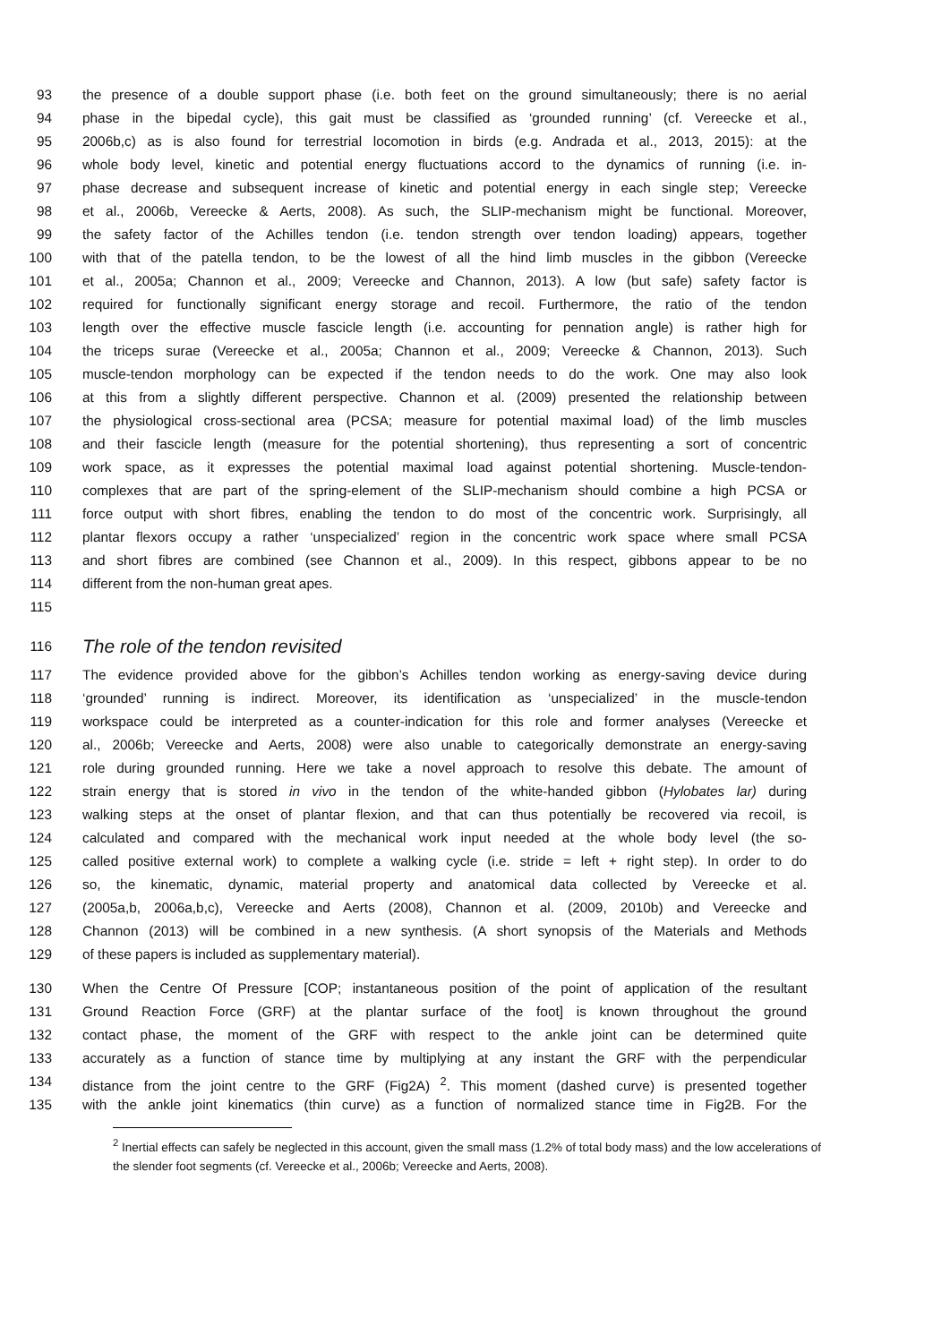93 the presence of a double support phase (i.e. both feet on the ground simultaneously; there is no aerial
94 phase in the bipedal cycle), this gait must be classified as ‘grounded running’ (cf. Vereecke et al.,
95 2006b,c) as is also found for terrestrial locomotion in birds (e.g. Andrada et al., 2013, 2015): at the
96 whole body level, kinetic and potential energy fluctuations accord to the dynamics of running (i.e. in-
97 phase decrease and subsequent increase of kinetic and potential energy in each single step; Vereecke
98 et al., 2006b, Vereecke & Aerts, 2008). As such, the SLIP-mechanism might be functional. Moreover,
99 the safety factor of the Achilles tendon (i.e. tendon strength over tendon loading) appears, together
100 with that of the patella tendon, to be the lowest of all the hind limb muscles in the gibbon (Vereecke
101 et al., 2005a; Channon et al., 2009; Vereecke and Channon, 2013). A low (but safe) safety factor is
102 required for functionally significant energy storage and recoil. Furthermore, the ratio of the tendon
103 length over the effective muscle fascicle length (i.e. accounting for pennation angle) is rather high for
104 the triceps surae (Vereecke et al., 2005a; Channon et al., 2009; Vereecke & Channon, 2013). Such
105 muscle-tendon morphology can be expected if the tendon needs to do the work. One may also look
106 at this from a slightly different perspective. Channon et al. (2009) presented the relationship between
107 the physiological cross-sectional area (PCSA; measure for potential maximal load) of the limb muscles
108 and their fascicle length (measure for the potential shortening), thus representing a sort of concentric
109 work space, as it expresses the potential maximal load against potential shortening. Muscle-tendon-
110 complexes that are part of the spring-element of the SLIP-mechanism should combine a high PCSA or
111 force output with short fibres, enabling the tendon to do most of the concentric work. Surprisingly, all
112 plantar flexors occupy a rather ‘unspecialized’ region in the concentric work space where small PCSA
113 and short fibres are combined (see Channon et al., 2009). In this respect, gibbons appear to be no
114 different from the non-human great apes.
115
116 The role of the tendon revisited
117 The evidence provided above for the gibbon’s Achilles tendon working as energy-saving device during
118 ‘grounded’ running is indirect. Moreover, its identification as ‘unspecialized’ in the muscle-tendon
119 workspace could be interpreted as a counter-indication for this role and former analyses (Vereecke et
120 al., 2006b; Vereecke and Aerts, 2008) were also unable to categorically demonstrate an energy-saving
121 role during grounded running. Here we take a novel approach to resolve this debate. The amount of
122 strain energy that is stored in vivo in the tendon of the white-handed gibbon (Hylobates lar) during
123 walking steps at the onset of plantar flexion, and that can thus potentially be recovered via recoil, is
124 calculated and compared with the mechanical work input needed at the whole body level (the so-
125 called positive external work) to complete a walking cycle (i.e. stride = left + right step). In order to do
126 so, the kinematic, dynamic, material property and anatomical data collected by Vereecke et al.
127 (2005a,b, 2006a,b,c), Vereecke and Aerts (2008), Channon et al. (2009, 2010b) and Vereecke and
128 Channon (2013) will be combined in a new synthesis. (A short synopsis of the Materials and Methods
129 of these papers is included as supplementary material).
130 When the Centre Of Pressure [COP; instantaneous position of the point of application of the resultant
131 Ground Reaction Force (GRF) at the plantar surface of the foot] is known throughout the ground
132 contact phase, the moment of the GRF with respect to the ankle joint can be determined quite
133 accurately as a function of stance time by multiplying at any instant the GRF with the perpendicular
134 distance from the joint centre to the GRF (Fig2A) <sup>2</sup>. This moment (dashed curve) is presented together
135 with the ankle joint kinematics (thin curve) as a function of normalized stance time in Fig2B. For the
<sup>2</sup> Inertial effects can safely be neglected in this account, given the small mass (1.2% of total body mass) and the low accelerations of the slender foot segments (cf. Vereecke et al., 2006b; Vereecke and Aerts, 2008).